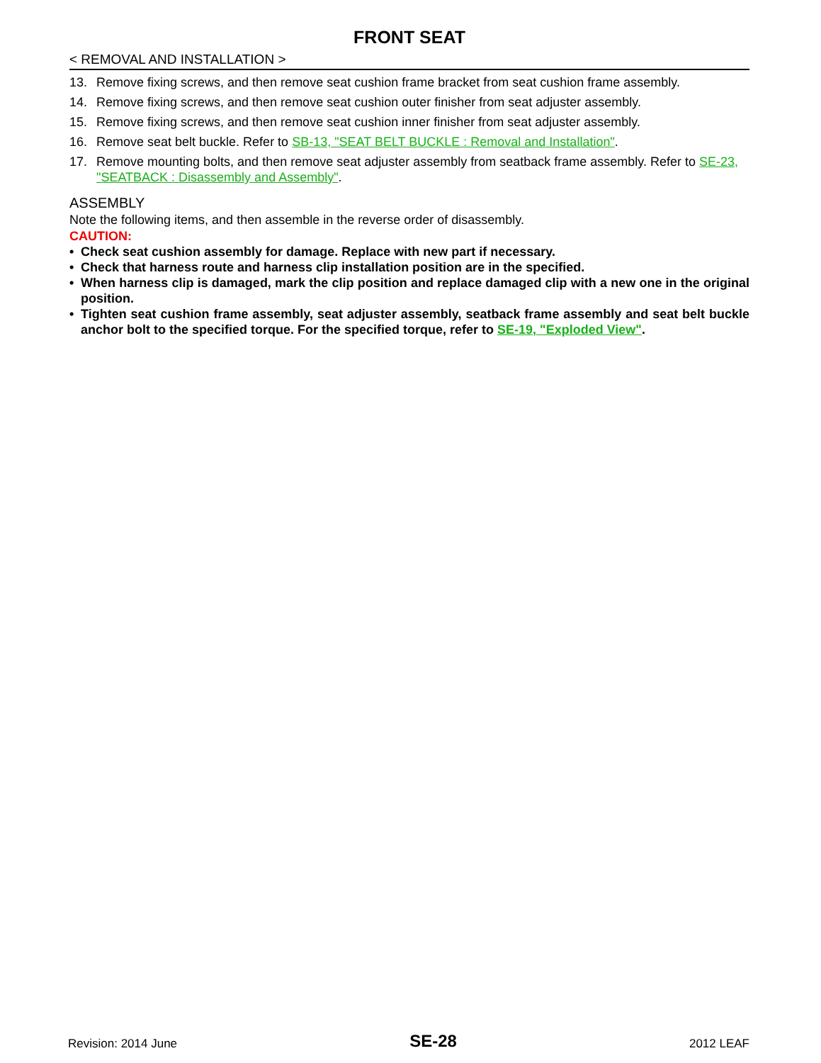FRONT SEAT
< REMOVAL AND INSTALLATION >
13. Remove fixing screws, and then remove seat cushion frame bracket from seat cushion frame assembly.
14. Remove fixing screws, and then remove seat cushion outer finisher from seat adjuster assembly.
15. Remove fixing screws, and then remove seat cushion inner finisher from seat adjuster assembly.
16. Remove seat belt buckle. Refer to SB-13, "SEAT BELT BUCKLE : Removal and Installation".
17. Remove mounting bolts, and then remove seat adjuster assembly from seatback frame assembly. Refer to SE-23, "SEATBACK : Disassembly and Assembly".
ASSEMBLY
Note the following items, and then assemble in the reverse order of disassembly.
CAUTION:
• Check seat cushion assembly for damage. Replace with new part if necessary.
• Check that harness route and harness clip installation position are in the specified.
• When harness clip is damaged, mark the clip position and replace damaged clip with a new one in the original position.
• Tighten seat cushion frame assembly, seat adjuster assembly, seatback frame assembly and seat belt buckle anchor bolt to the specified torque. For the specified torque, refer to SE-19, "Exploded View".
Revision: 2014 June SE-28 2012 LEAF